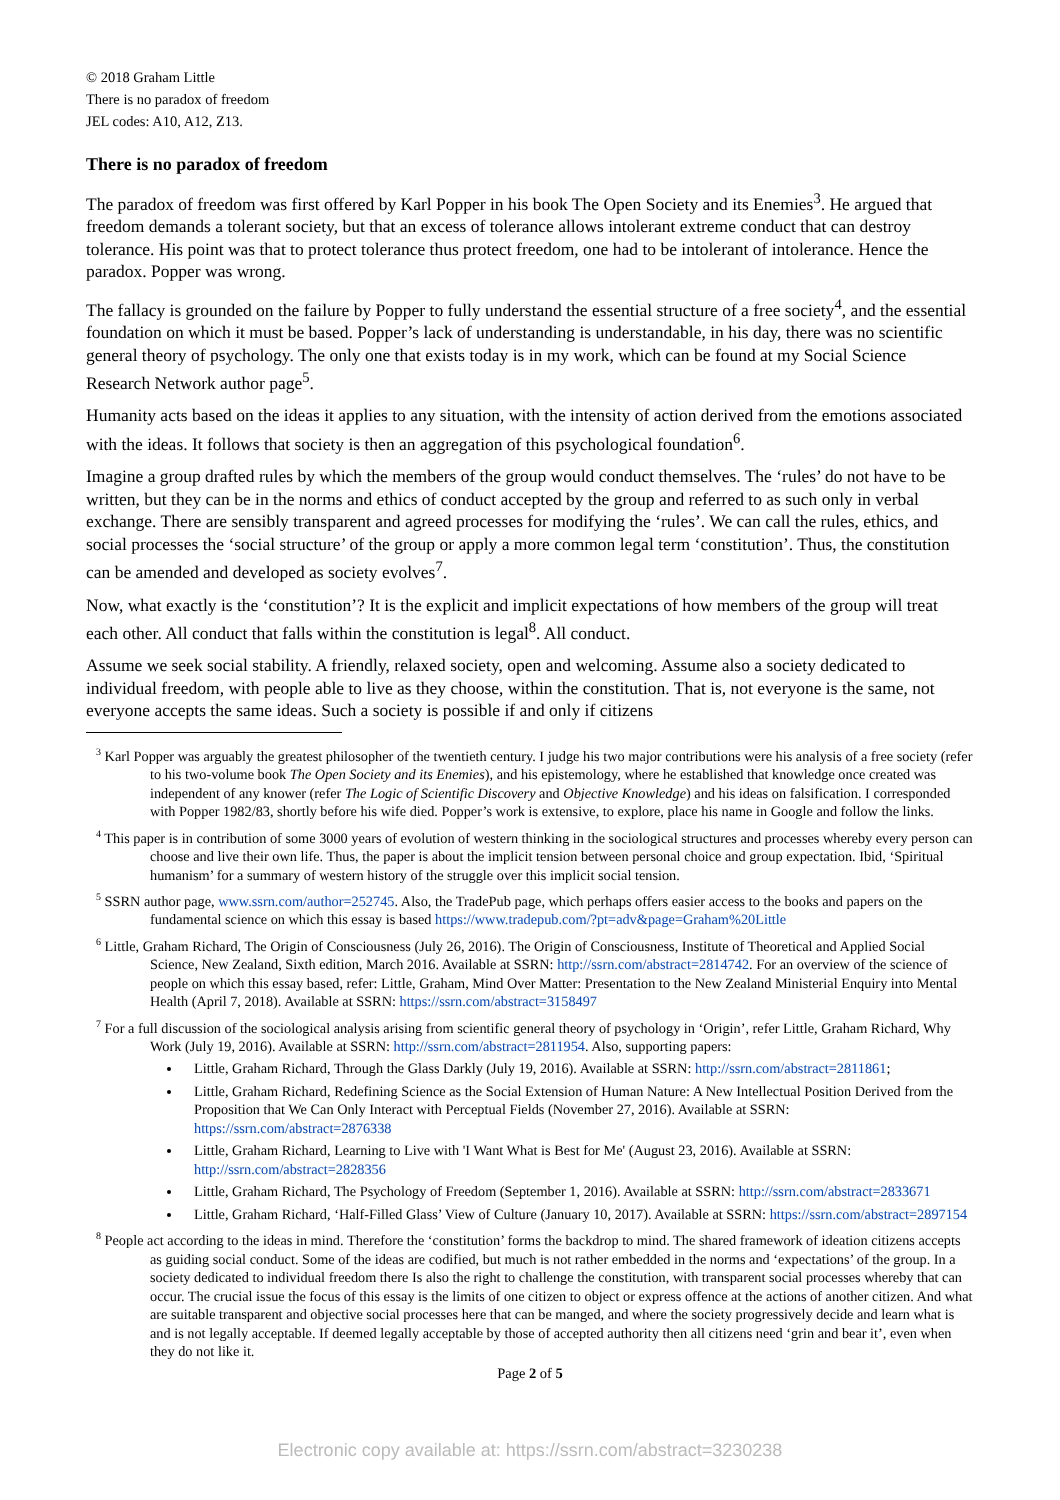© 2018 Graham Little
There is no paradox of freedom
JEL codes: A10, A12, Z13.
There is no paradox of freedom
The paradox of freedom was first offered by Karl Popper in his book The Open Society and its Enemies<sup>3</sup>. He argued that freedom demands a tolerant society, but that an excess of tolerance allows intolerant extreme conduct that can destroy tolerance. His point was that to protect tolerance thus protect freedom, one had to be intolerant of intolerance. Hence the paradox. Popper was wrong.
The fallacy is grounded on the failure by Popper to fully understand the essential structure of a free society<sup>4</sup>, and the essential foundation on which it must be based. Popper’s lack of understanding is understandable, in his day, there was no scientific general theory of psychology. The only one that exists today is in my work, which can be found at my Social Science Research Network author page<sup>5</sup>.
Humanity acts based on the ideas it applies to any situation, with the intensity of action derived from the emotions associated with the ideas. It follows that society is then an aggregation of this psychological foundation<sup>6</sup>.
Imagine a group drafted rules by which the members of the group would conduct themselves. The ‘rules’ do not have to be written, but they can be in the norms and ethics of conduct accepted by the group and referred to as such only in verbal exchange. There are sensibly transparent and agreed processes for modifying the ‘rules’. We can call the rules, ethics, and social processes the ‘social structure’ of the group or apply a more common legal term ‘constitution’. Thus, the constitution can be amended and developed as society evolves<sup>7</sup>.
Now, what exactly is the ‘constitution’? It is the explicit and implicit expectations of how members of the group will treat each other. All conduct that falls within the constitution is legal<sup>8</sup>. All conduct.
Assume we seek social stability. A friendly, relaxed society, open and welcoming. Assume also a society dedicated to individual freedom, with people able to live as they choose, within the constitution. That is, not everyone is the same, not everyone accepts the same ideas. Such a society is possible if and only if citizens
<sup>3</sup> Karl Popper was arguably the greatest philosopher of the twentieth century. I judge his two major contributions were his analysis of a free society (refer to his two-volume book The Open Society and its Enemies), and his epistemology, where he established that knowledge once created was independent of any knower (refer The Logic of Scientific Discovery and Objective Knowledge) and his ideas on falsification. I corresponded with Popper 1982/83, shortly before his wife died. Popper’s work is extensive, to explore, place his name in Google and follow the links.
<sup>4</sup> This paper is in contribution of some 3000 years of evolution of western thinking in the sociological structures and processes whereby every person can choose and live their own life. Thus, the paper is about the implicit tension between personal choice and group expectation. Ibid, ‘Spiritual humanism’ for a summary of western history of the struggle over this implicit social tension.
<sup>5</sup> SSRN author page, www.ssrn.com/author=252745. Also, the TradePub page, which perhaps offers easier access to the books and papers on the fundamental science on which this essay is based https://www.tradepub.com/?pt=adv&page=Graham%20Little
<sup>6</sup> Little, Graham Richard, The Origin of Consciousness (July 26, 2016). The Origin of Consciousness, Institute of Theoretical and Applied Social Science, New Zealand, Sixth edition, March 2016. Available at SSRN: http://ssrn.com/abstract=2814742. For an overview of the science of people on which this essay based, refer: Little, Graham, Mind Over Matter: Presentation to the New Zealand Ministerial Enquiry into Mental Health (April 7, 2018). Available at SSRN: https://ssrn.com/abstract=3158497
<sup>7</sup> For a full discussion of the sociological analysis arising from scientific general theory of psychology in ‘Origin’, refer Little, Graham Richard, Why Work (July 19, 2016). Available at SSRN: http://ssrn.com/abstract=2811954. Also, supporting papers:
Little, Graham Richard, Through the Glass Darkly (July 19, 2016). Available at SSRN: http://ssrn.com/abstract=2811861;
Little, Graham Richard, Redefining Science as the Social Extension of Human Nature: A New Intellectual Position Derived from the Proposition that We Can Only Interact with Perceptual Fields (November 27, 2016). Available at SSRN: https://ssrn.com/abstract=2876338
Little, Graham Richard, Learning to Live with 'I Want What is Best for Me' (August 23, 2016). Available at SSRN: http://ssrn.com/abstract=2828356
Little, Graham Richard, The Psychology of Freedom (September 1, 2016). Available at SSRN: http://ssrn.com/abstract=2833671
Little, Graham Richard, ‘Half-Filled Glass’ View of Culture (January 10, 2017). Available at SSRN: https://ssrn.com/abstract=2897154
<sup>8</sup> People act according to the ideas in mind. Therefore the ‘constitution’ forms the backdrop to mind. The shared framework of ideation citizens accepts as guiding social conduct. Some of the ideas are codified, but much is not rather embedded in the norms and ‘expectations’ of the group. In a society dedicated to individual freedom there Is also the right to challenge the constitution, with transparent social processes whereby that can occur. The crucial issue the focus of this essay is the limits of one citizen to object or express offence at the actions of another citizen. And what are suitable transparent and objective social processes here that can be manged, and where the society progressively decide and learn what is and is not legally acceptable. If deemed legally acceptable by those of accepted authority then all citizens need ‘grin and bear it’, even when they do not like it.
Page 2 of 5
Electronic copy available at: https://ssrn.com/abstract=3230238